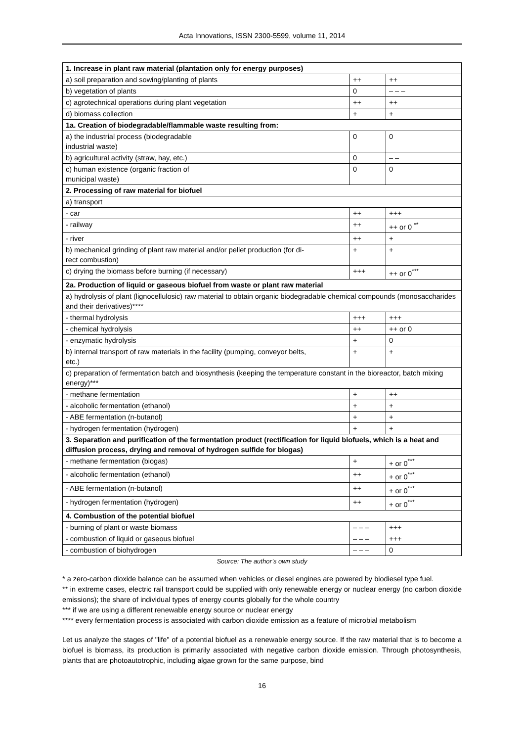Acta Innovations, ISSN 2300-5599, volume 11, 2014
| 1. Increase in plant raw material (plantation only for energy purposes) | | |
| a) soil preparation and sowing/planting of plants | ++ | ++ |
| b) vegetation of plants | 0 | – – – |
| c) agrotechnical operations during plant vegetation | ++ | ++ |
| d) biomass collection | + | + |
| 1a. Creation of biodegradable/flammable waste resulting from: | | |
| a) the industrial process (biodegradable industrial waste) | 0 | 0 |
| b) agricultural activity (straw, hay, etc.) | 0 | – – |
| c) human existence (organic fraction of municipal waste) | 0 | 0 |
| 2. Processing of raw material for biofuel | | |
| a) transport | | |
| - car | ++ | +++ |
| - railway | ++ | ++ or 0 <sup>**</sup> |
| - river | ++ | + |
| b) mechanical grinding of plant raw material and/or pellet production (for di- rect combustion) | + | + |
| c) drying the biomass before burning (if necessary) | +++ | ++ or 0<sup>***</sup> |
| 2a. Production of liquid or gaseous biofuel from waste or plant raw material | | |
| a) hydrolysis of plant (lignocellulosic) raw material to obtain organic biodegradable chemical compounds (monosaccharides and their derivatives)**** | | |
| - thermal hydrolysis | +++ | +++ |
| - chemical hydrolysis | ++ | ++ or 0 |
| - enzymatic hydrolysis | + | 0 |
| b) internal transport of raw materials in the facility (pumping, conveyor belts, etc.) | + | + |
| c) preparation of fermentation batch and biosynthesis (keeping the temperature constant in the bioreactor, batch mixing energy)*** | | |
| - methane fermentation | + | ++ |
| - alcoholic fermentation (ethanol) | + | + |
| - ABE fermentation (n-butanol) | + | + |
| - hydrogen fermentation (hydrogen) | + | + |
| 3. Separation and purification of the fermentation product (rectification for liquid biofuels, which is a heat and diffusion process, drying and removal of hydrogen sulfide for biogas) | | |
| - methane fermentation (biogas) | + | + or 0<sup>***</sup> |
| - alcoholic fermentation (ethanol) | ++ | + or 0<sup>***</sup> |
| - ABE fermentation (n-butanol) | ++ | + or 0<sup>***</sup> |
| - hydrogen fermentation (hydrogen) | ++ | + or 0<sup>***</sup> |
| 4. Combustion of the potential biofuel | | |
| - burning of plant or waste biomass | – – – | +++ |
| - combustion of liquid or gaseous biofuel | – – – | +++ |
| - combustion of biohydrogen | – – – | 0 |
Source: The author’s own study
* a zero-carbon dioxide balance can be assumed when vehicles or diesel engines are powered by biodiesel type fuel.
** in extreme cases, electric rail transport could be supplied with only renewable energy or nuclear energy (no carbon dioxide emissions); the share of individual types of energy counts globally for the whole country
*** if we are using a different renewable energy source or nuclear energy
**** every fermentation process is associated with carbon dioxide emission as a feature of microbial metabolism
Let us analyze the stages of "life" of a potential biofuel as a renewable energy source. If the raw material that is to become a biofuel is biomass, its production is primarily associated with negative carbon dioxide emission. Through photosynthesis, plants that are photoautotrophic, including algae grown for the same purpose, bind
16